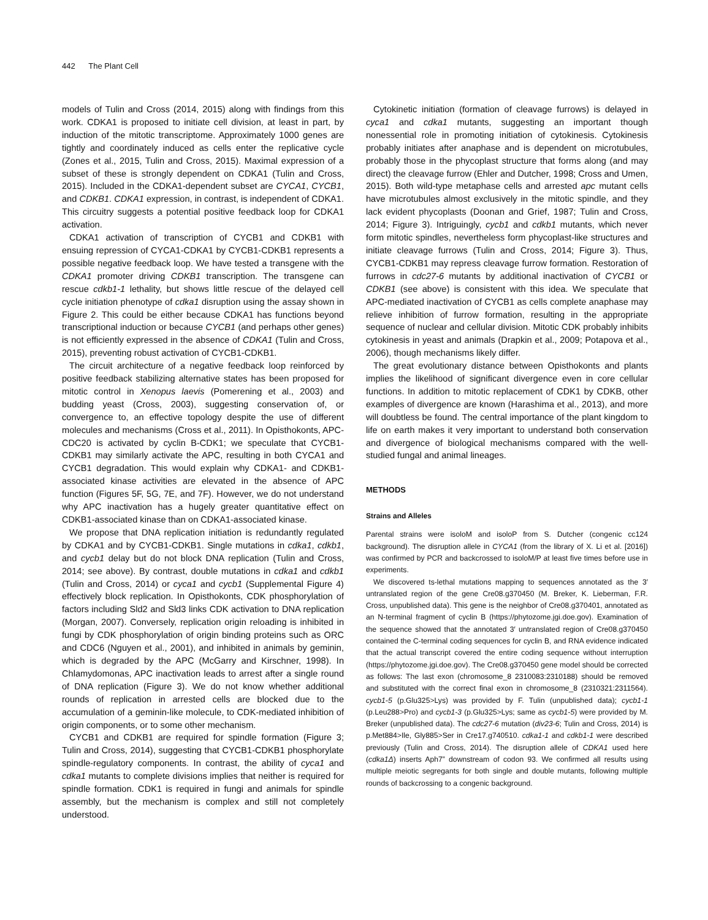442 The Plant Cell
models of Tulin and Cross (2014, 2015) along with findings from this work. CDKA1 is proposed to initiate cell division, at least in part, by induction of the mitotic transcriptome. Approximately 1000 genes are tightly and coordinately induced as cells enter the replicative cycle (Zones et al., 2015, Tulin and Cross, 2015). Maximal expression of a subset of these is strongly dependent on CDKA1 (Tulin and Cross, 2015). Included in the CDKA1-dependent subset are CYCA1, CYCB1, and CDKB1. CDKA1 expression, in contrast, is independent of CDKA1. This circuitry suggests a potential positive feedback loop for CDKA1 activation.
CDKA1 activation of transcription of CYCB1 and CDKB1 with ensuing repression of CYCA1-CDKA1 by CYCB1-CDKB1 represents a possible negative feedback loop. We have tested a transgene with the CDKA1 promoter driving CDKB1 transcription. The transgene can rescue cdkb1-1 lethality, but shows little rescue of the delayed cell cycle initiation phenotype of cdka1 disruption using the assay shown in Figure 2. This could be either because CDKA1 has functions beyond transcriptional induction or because CYCB1 (and perhaps other genes) is not efficiently expressed in the absence of CDKA1 (Tulin and Cross, 2015), preventing robust activation of CYCB1-CDKB1.
The circuit architecture of a negative feedback loop reinforced by positive feedback stabilizing alternative states has been proposed for mitotic control in Xenopus laevis (Pomerening et al., 2003) and budding yeast (Cross, 2003), suggesting conservation of, or convergence to, an effective topology despite the use of different molecules and mechanisms (Cross et al., 2011). In Opisthokonts, APC-CDC20 is activated by cyclin B-CDK1; we speculate that CYCB1-CDKB1 may similarly activate the APC, resulting in both CYCA1 and CYCB1 degradation. This would explain why CDKA1- and CDKB1-associated kinase activities are elevated in the absence of APC function (Figures 5F, 5G, 7E, and 7F). However, we do not understand why APC inactivation has a hugely greater quantitative effect on CDKB1-associated kinase than on CDKA1-associated kinase.
We propose that DNA replication initiation is redundantly regulated by CDKA1 and by CYCB1-CDKB1. Single mutations in cdka1, cdkb1, and cycb1 delay but do not block DNA replication (Tulin and Cross, 2014; see above). By contrast, double mutations in cdka1 and cdkb1 (Tulin and Cross, 2014) or cyca1 and cycb1 (Supplemental Figure 4) effectively block replication. In Opisthokonts, CDK phosphorylation of factors including Sld2 and Sld3 links CDK activation to DNA replication (Morgan, 2007). Conversely, replication origin reloading is inhibited in fungi by CDK phosphorylation of origin binding proteins such as ORC and CDC6 (Nguyen et al., 2001), and inhibited in animals by geminin, which is degraded by the APC (McGarry and Kirschner, 1998). In Chlamydomonas, APC inactivation leads to arrest after a single round of DNA replication (Figure 3). We do not know whether additional rounds of replication in arrested cells are blocked due to the accumulation of a geminin-like molecule, to CDK-mediated inhibition of origin components, or to some other mechanism.
CYCB1 and CDKB1 are required for spindle formation (Figure 3; Tulin and Cross, 2014), suggesting that CYCB1-CDKB1 phosphorylate spindle-regulatory components. In contrast, the ability of cyca1 and cdka1 mutants to complete divisions implies that neither is required for spindle formation. CDK1 is required in fungi and animals for spindle assembly, but the mechanism is complex and still not completely understood.
Cytokinetic initiation (formation of cleavage furrows) is delayed in cyca1 and cdka1 mutants, suggesting an important though nonessential role in promoting initiation of cytokinesis. Cytokinesis probably initiates after anaphase and is dependent on microtubules, probably those in the phycoplast structure that forms along (and may direct) the cleavage furrow (Ehler and Dutcher, 1998; Cross and Umen, 2015). Both wild-type metaphase cells and arrested apc mutant cells have microtubules almost exclusively in the mitotic spindle, and they lack evident phycoplasts (Doonan and Grief, 1987; Tulin and Cross, 2014; Figure 3). Intriguingly, cycb1 and cdkb1 mutants, which never form mitotic spindles, nevertheless form phycoplast-like structures and initiate cleavage furrows (Tulin and Cross, 2014; Figure 3). Thus, CYCB1-CDKB1 may repress cleavage furrow formation. Restoration of furrows in cdc27-6 mutants by additional inactivation of CYCB1 or CDKB1 (see above) is consistent with this idea. We speculate that APC-mediated inactivation of CYCB1 as cells complete anaphase may relieve inhibition of furrow formation, resulting in the appropriate sequence of nuclear and cellular division. Mitotic CDK probably inhibits cytokinesis in yeast and animals (Drapkin et al., 2009; Potapova et al., 2006), though mechanisms likely differ.
The great evolutionary distance between Opisthokonts and plants implies the likelihood of significant divergence even in core cellular functions. In addition to mitotic replacement of CDK1 by CDKB, other examples of divergence are known (Harashima et al., 2013), and more will doubtless be found. The central importance of the plant kingdom to life on earth makes it very important to understand both conservation and divergence of biological mechanisms compared with the well-studied fungal and animal lineages.
METHODS
Strains and Alleles
Parental strains were isoloM and isoloP from S. Dutcher (congenic cc124 background). The disruption allele in CYCA1 (from the library of X. Li et al. [2016]) was confirmed by PCR and backcrossed to isoloM/P at least five times before use in experiments.
We discovered ts-lethal mutations mapping to sequences annotated as the 3′ untranslated region of the gene Cre08.g370450 (M. Breker, K. Lieberman, F.R. Cross, unpublished data). This gene is the neighbor of Cre08.g370401, annotated as an N-terminal fragment of cyclin B (https://phytozome.jgi.doe.gov). Examination of the sequence showed that the annotated 3′ untranslated region of Cre08.g370450 contained the C-terminal coding sequences for cyclin B, and RNA evidence indicated that the actual transcript covered the entire coding sequence without interruption (https://phytozome.jgi.doe.gov). The Cre08.g370450 gene model should be corrected as follows: The last exon (chromosome_8 2310083:2310188) should be removed and substituted with the correct final exon in chromosome_8 (2310321:2311564). cycb1-5 (p.Glu325>Lys) was provided by F. Tulin (unpublished data); cycb1-1 (p.Leu288>Pro) and cycb1-3 (p.Glu325>Lys; same as cycb1-5) were provided by M. Breker (unpublished data). The cdc27-6 mutation (div23-6; Tulin and Cross, 2014) is p.Met884>Ile, Gly885>Ser in Cre17.g740510. cdka1-1 and cdkb1-1 were described previously (Tulin and Cross, 2014). The disruption allele of CDKA1 used here (cdka1Δ) inserts Aph7” downstream of codon 93. We confirmed all results using multiple meiotic segregants for both single and double mutants, following multiple rounds of backcrossing to a congenic background.